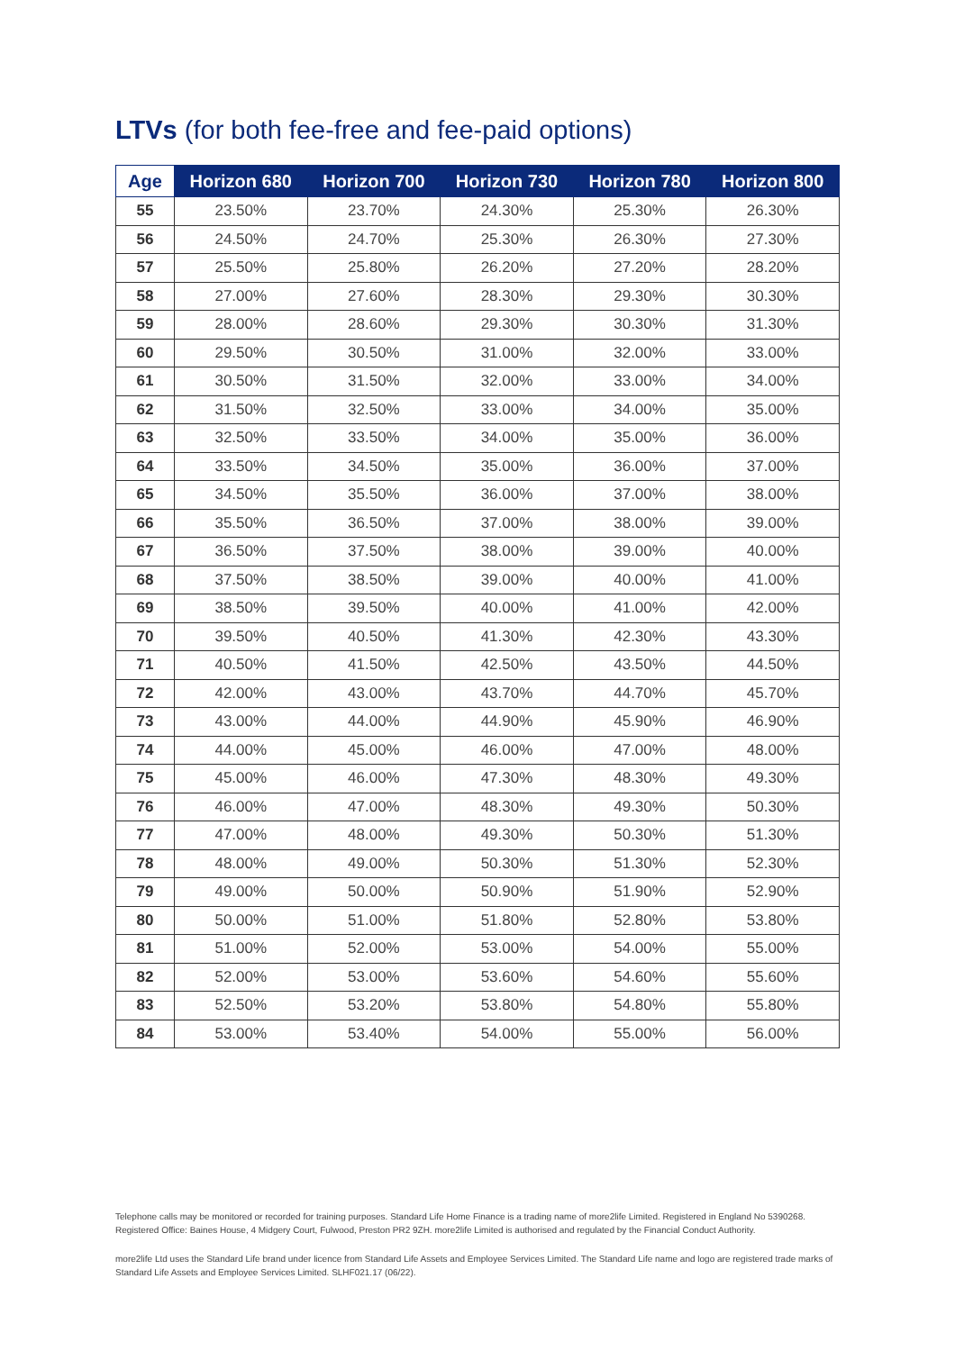LTVs (for both fee-free and fee-paid options)
| Age | Horizon 680 | Horizon 700 | Horizon 730 | Horizon 780 | Horizon 800 |
| --- | --- | --- | --- | --- | --- |
| 55 | 23.50% | 23.70% | 24.30% | 25.30% | 26.30% |
| 56 | 24.50% | 24.70% | 25.30% | 26.30% | 27.30% |
| 57 | 25.50% | 25.80% | 26.20% | 27.20% | 28.20% |
| 58 | 27.00% | 27.60% | 28.30% | 29.30% | 30.30% |
| 59 | 28.00% | 28.60% | 29.30% | 30.30% | 31.30% |
| 60 | 29.50% | 30.50% | 31.00% | 32.00% | 33.00% |
| 61 | 30.50% | 31.50% | 32.00% | 33.00% | 34.00% |
| 62 | 31.50% | 32.50% | 33.00% | 34.00% | 35.00% |
| 63 | 32.50% | 33.50% | 34.00% | 35.00% | 36.00% |
| 64 | 33.50% | 34.50% | 35.00% | 36.00% | 37.00% |
| 65 | 34.50% | 35.50% | 36.00% | 37.00% | 38.00% |
| 66 | 35.50% | 36.50% | 37.00% | 38.00% | 39.00% |
| 67 | 36.50% | 37.50% | 38.00% | 39.00% | 40.00% |
| 68 | 37.50% | 38.50% | 39.00% | 40.00% | 41.00% |
| 69 | 38.50% | 39.50% | 40.00% | 41.00% | 42.00% |
| 70 | 39.50% | 40.50% | 41.30% | 42.30% | 43.30% |
| 71 | 40.50% | 41.50% | 42.50% | 43.50% | 44.50% |
| 72 | 42.00% | 43.00% | 43.70% | 44.70% | 45.70% |
| 73 | 43.00% | 44.00% | 44.90% | 45.90% | 46.90% |
| 74 | 44.00% | 45.00% | 46.00% | 47.00% | 48.00% |
| 75 | 45.00% | 46.00% | 47.30% | 48.30% | 49.30% |
| 76 | 46.00% | 47.00% | 48.30% | 49.30% | 50.30% |
| 77 | 47.00% | 48.00% | 49.30% | 50.30% | 51.30% |
| 78 | 48.00% | 49.00% | 50.30% | 51.30% | 52.30% |
| 79 | 49.00% | 50.00% | 50.90% | 51.90% | 52.90% |
| 80 | 50.00% | 51.00% | 51.80% | 52.80% | 53.80% |
| 81 | 51.00% | 52.00% | 53.00% | 54.00% | 55.00% |
| 82 | 52.00% | 53.00% | 53.60% | 54.60% | 55.60% |
| 83 | 52.50% | 53.20% | 53.80% | 54.80% | 55.80% |
| 84 | 53.00% | 53.40% | 54.00% | 55.00% | 56.00% |
Telephone calls may be monitored or recorded for training purposes. Standard Life Home Finance is a trading name of more2life Limited. Registered in England No 5390268. Registered Office: Baines House, 4 Midgery Court, Fulwood, Preston PR2 9ZH. more2life Limited is authorised and regulated by the Financial Conduct Authority.
more2life Ltd uses the Standard Life brand under licence from Standard Life Assets and Employee Services Limited. The Standard Life name and logo are registered trade marks of Standard Life Assets and Employee Services Limited. SLHF021.17 (06/22).